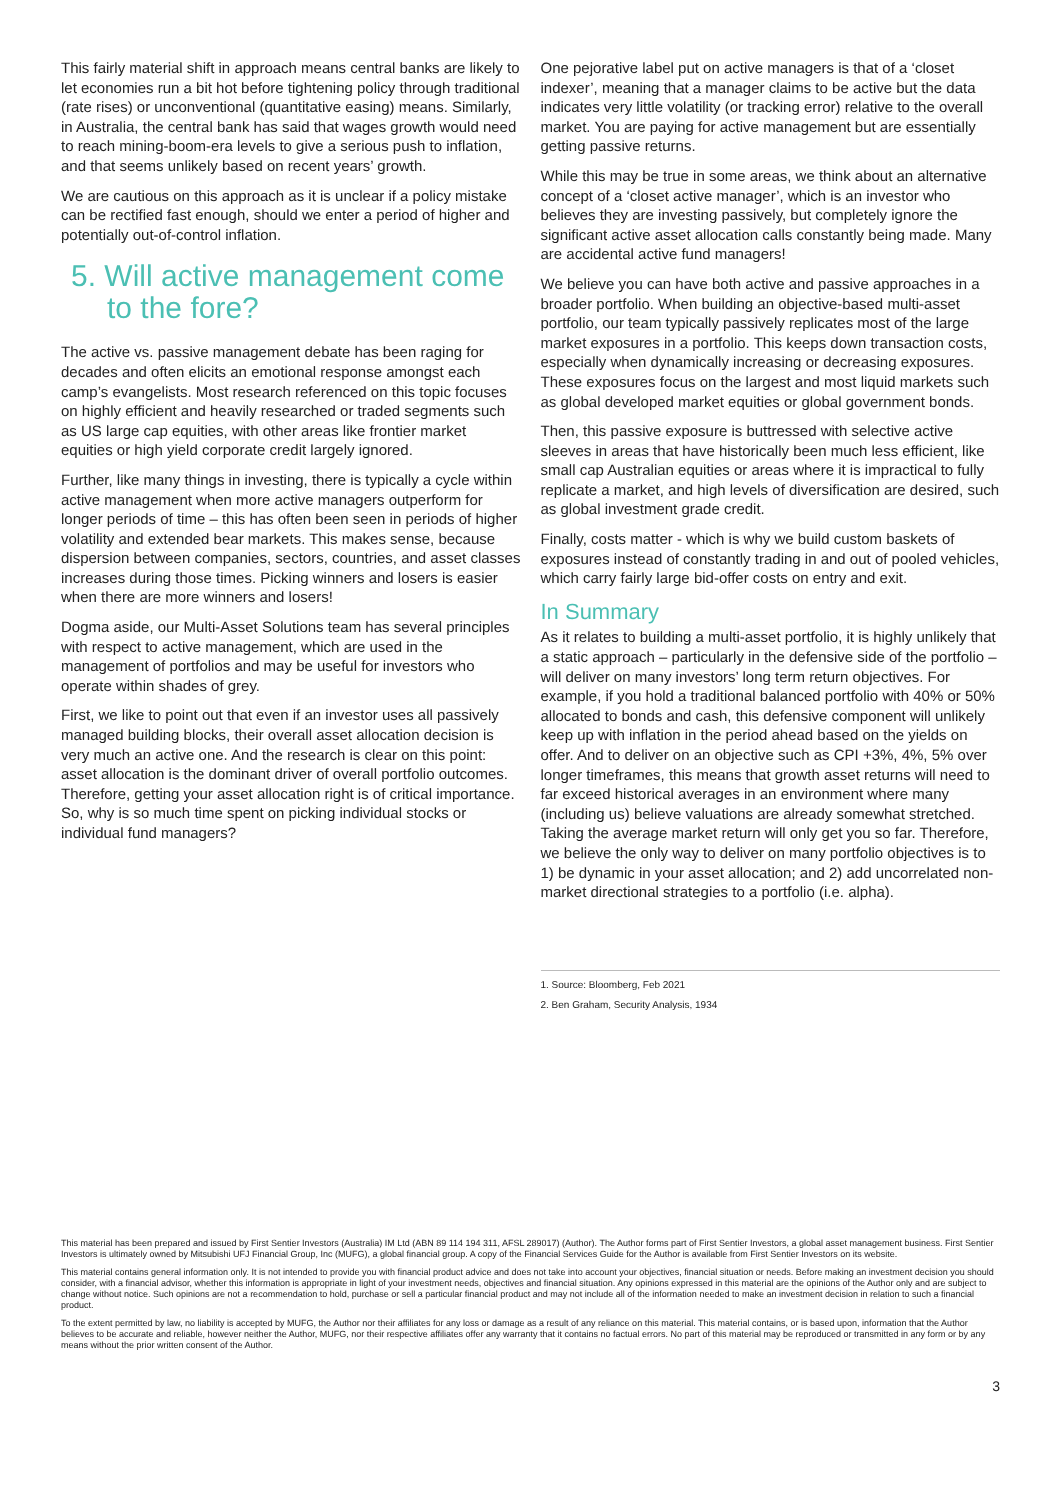This fairly material shift in approach means central banks are likely to let economies run a bit hot before tightening policy through traditional (rate rises) or unconventional (quantitative easing) means. Similarly, in Australia, the central bank has said that wages growth would need to reach mining-boom-era levels to give a serious push to inflation, and that seems unlikely based on recent years’ growth.
We are cautious on this approach as it is unclear if a policy mistake can be rectified fast enough, should we enter a period of higher and potentially out-of-control inflation.
5. Will active management come to the fore?
The active vs. passive management debate has been raging for decades and often elicits an emotional response amongst each camp’s evangelists. Most research referenced on this topic focuses on highly efficient and heavily researched or traded segments such as US large cap equities, with other areas like frontier market equities or high yield corporate credit largely ignored.
Further, like many things in investing, there is typically a cycle within active management when more active managers outperform for longer periods of time – this has often been seen in periods of higher volatility and extended bear markets. This makes sense, because dispersion between companies, sectors, countries, and asset classes increases during those times. Picking winners and losers is easier when there are more winners and losers!
Dogma aside, our Multi-Asset Solutions team has several principles with respect to active management, which are used in the management of portfolios and may be useful for investors who operate within shades of grey.
First, we like to point out that even if an investor uses all passively managed building blocks, their overall asset allocation decision is very much an active one. And the research is clear on this point: asset allocation is the dominant driver of overall portfolio outcomes. Therefore, getting your asset allocation right is of critical importance. So, why is so much time spent on picking individual stocks or individual fund managers?
One pejorative label put on active managers is that of a ‘closet indexer’, meaning that a manager claims to be active but the data indicates very little volatility (or tracking error) relative to the overall market. You are paying for active management but are essentially getting passive returns.
While this may be true in some areas, we think about an alternative concept of a ‘closet active manager’, which is an investor who believes they are investing passively, but completely ignore the significant active asset allocation calls constantly being made. Many are accidental active fund managers!
We believe you can have both active and passive approaches in a broader portfolio. When building an objective-based multi-asset portfolio, our team typically passively replicates most of the large market exposures in a portfolio. This keeps down transaction costs, especially when dynamically increasing or decreasing exposures. These exposures focus on the largest and most liquid markets such as global developed market equities or global government bonds.
Then, this passive exposure is buttressed with selective active sleeves in areas that have historically been much less efficient, like small cap Australian equities or areas where it is impractical to fully replicate a market, and high levels of diversification are desired, such as global investment grade credit.
Finally, costs matter - which is why we build custom baskets of exposures instead of constantly trading in and out of pooled vehicles, which carry fairly large bid-offer costs on entry and exit.
In Summary
As it relates to building a multi-asset portfolio, it is highly unlikely that a static approach – particularly in the defensive side of the portfolio – will deliver on many investors’ long term return objectives. For example, if you hold a traditional balanced portfolio with 40% or 50% allocated to bonds and cash, this defensive component will unlikely keep up with inflation in the period ahead based on the yields on offer. And to deliver on an objective such as CPI +3%, 4%, 5% over longer timeframes, this means that growth asset returns will need to far exceed historical averages in an environment where many (including us) believe valuations are already somewhat stretched. Taking the average market return will only get you so far. Therefore, we believe the only way to deliver on many portfolio objectives is to 1) be dynamic in your asset allocation; and 2) add uncorrelated non-market directional strategies to a portfolio (i.e. alpha).
1. Source: Bloomberg, Feb 2021
2. Ben Graham, Security Analysis, 1934
This material has been prepared and issued by First Sentier Investors (Australia) IM Ltd (ABN 89 114 194 311, AFSL 289017) (Author). The Author forms part of First Sentier Investors, a global asset management business. First Sentier Investors is ultimately owned by Mitsubishi UFJ Financial Group, Inc (MUFG), a global financial group. A copy of the Financial Services Guide for the Author is available from First Sentier Investors on its website.
This material contains general information only. It is not intended to provide you with financial product advice and does not take into account your objectives, financial situation or needs. Before making an investment decision you should consider, with a financial advisor, whether this information is appropriate in light of your investment needs, objectives and financial situation. Any opinions expressed in this material are the opinions of the Author only and are subject to change without notice. Such opinions are not a recommendation to hold, purchase or sell a particular financial product and may not include all of the information needed to make an investment decision in relation to such a financial product.
To the extent permitted by law, no liability is accepted by MUFG, the Author nor their affiliates for any loss or damage as a result of any reliance on this material. This material contains, or is based upon, information that the Author believes to be accurate and reliable, however neither the Author, MUFG, nor their respective affiliates offer any warranty that it contains no factual errors. No part of this material may be reproduced or transmitted in any form or by any means without the prior written consent of the Author.
3